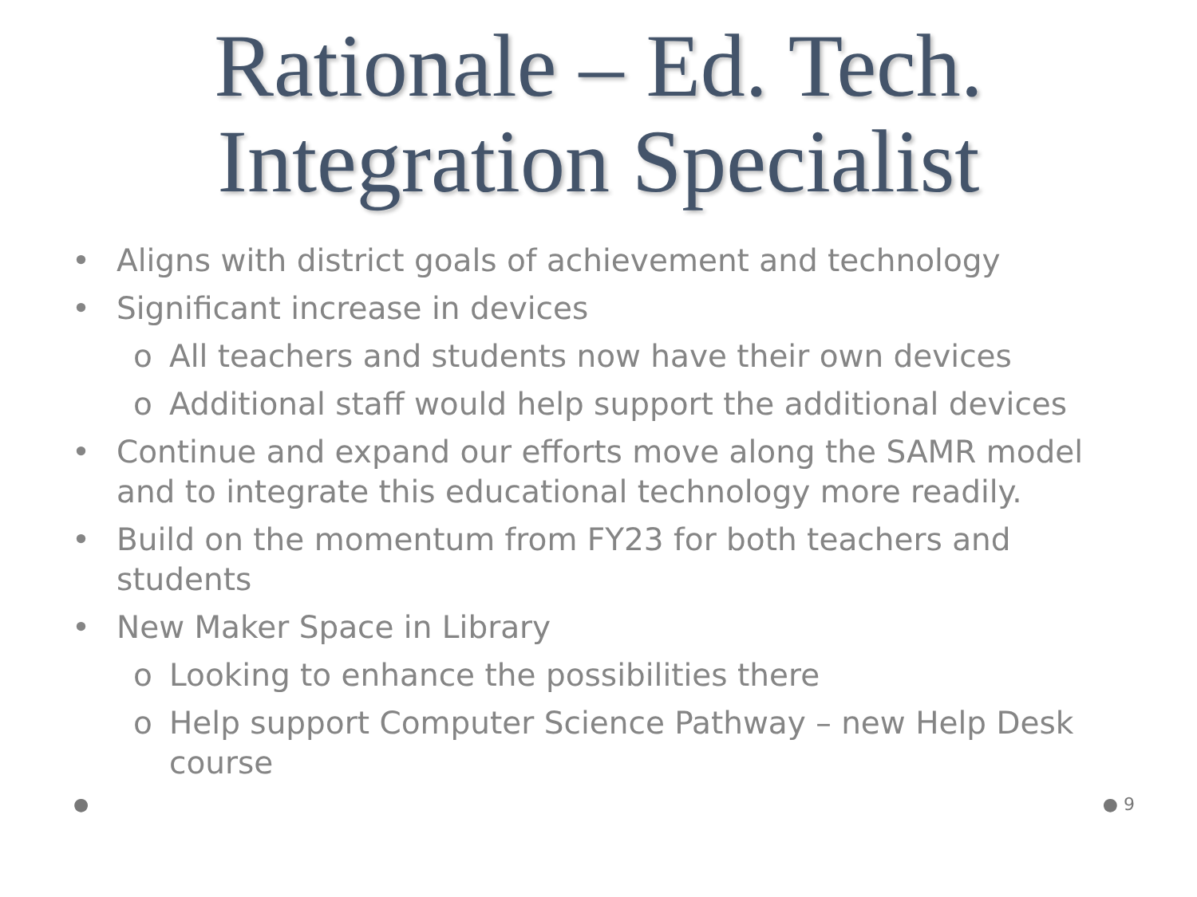Rationale – Ed. Tech.
Integration Specialist
• Aligns with district goals of achievement and technology
• Significant increase in devices
o All teachers and students now have their own devices
o Additional staff would help support the additional devices
• Continue and expand our efforts move along the SAMR model and to integrate this educational technology more readily.
• Build on the momentum from FY23 for both teachers and students
• New Maker Space in Library
o Looking to enhance the possibilities there
o Help support Computer Science Pathway – new Help Desk course
● ● 9